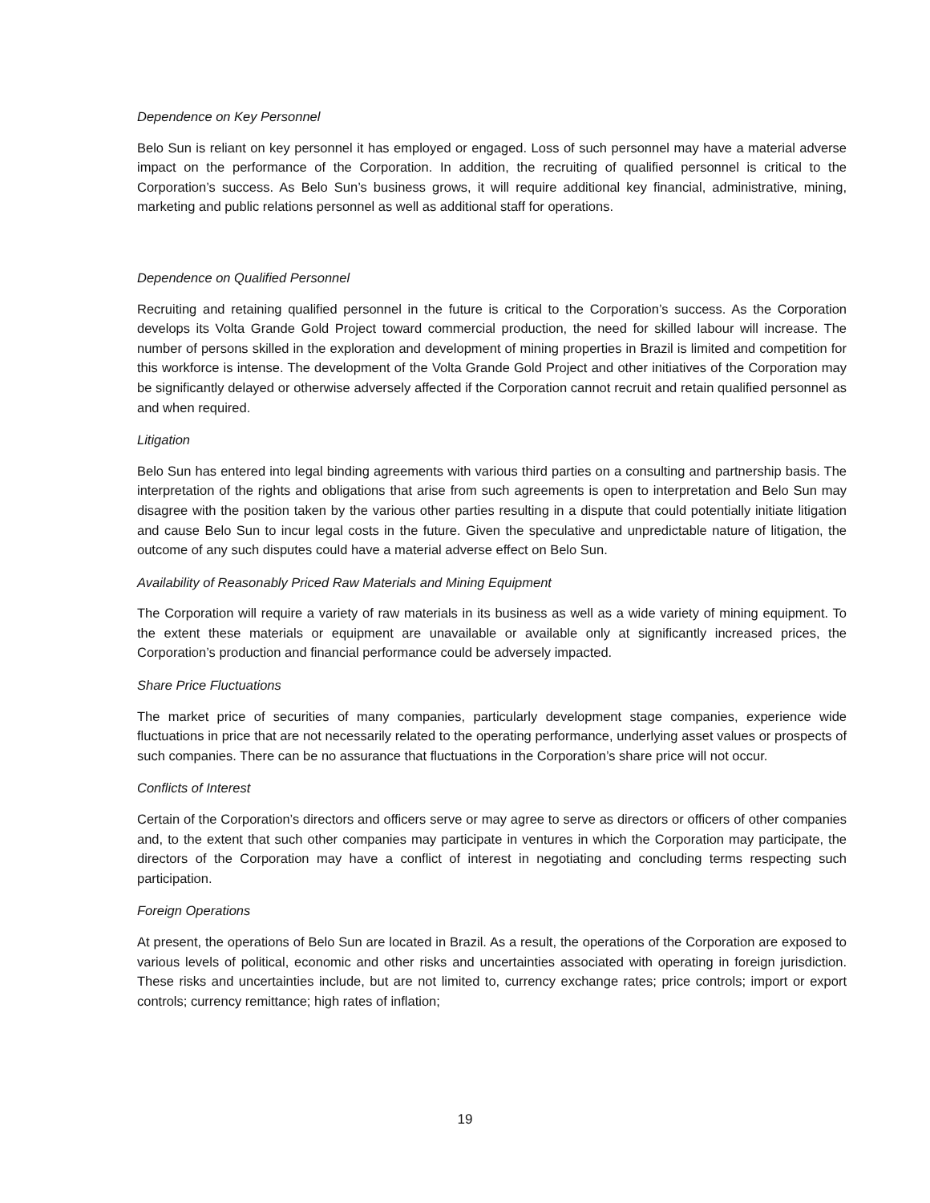Dependence on Key Personnel
Belo Sun is reliant on key personnel it has employed or engaged. Loss of such personnel may have a material adverse impact on the performance of the Corporation. In addition, the recruiting of qualified personnel is critical to the Corporation’s success. As Belo Sun’s business grows, it will require additional key financial, administrative, mining, marketing and public relations personnel as well as additional staff for operations.
Dependence on Qualified Personnel
Recruiting and retaining qualified personnel in the future is critical to the Corporation’s success. As the Corporation develops its Volta Grande Gold Project toward commercial production, the need for skilled labour will increase. The number of persons skilled in the exploration and development of mining properties in Brazil is limited and competition for this workforce is intense. The development of the Volta Grande Gold Project and other initiatives of the Corporation may be significantly delayed or otherwise adversely affected if the Corporation cannot recruit and retain qualified personnel as and when required.
Litigation
Belo Sun has entered into legal binding agreements with various third parties on a consulting and partnership basis. The interpretation of the rights and obligations that arise from such agreements is open to interpretation and Belo Sun may disagree with the position taken by the various other parties resulting in a dispute that could potentially initiate litigation and cause Belo Sun to incur legal costs in the future. Given the speculative and unpredictable nature of litigation, the outcome of any such disputes could have a material adverse effect on Belo Sun.
Availability of Reasonably Priced Raw Materials and Mining Equipment
The Corporation will require a variety of raw materials in its business as well as a wide variety of mining equipment. To the extent these materials or equipment are unavailable or available only at significantly increased prices, the Corporation’s production and financial performance could be adversely impacted.
Share Price Fluctuations
The market price of securities of many companies, particularly development stage companies, experience wide fluctuations in price that are not necessarily related to the operating performance, underlying asset values or prospects of such companies. There can be no assurance that fluctuations in the Corporation’s share price will not occur.
Conflicts of Interest
Certain of the Corporation’s directors and officers serve or may agree to serve as directors or officers of other companies and, to the extent that such other companies may participate in ventures in which the Corporation may participate, the directors of the Corporation may have a conflict of interest in negotiating and concluding terms respecting such participation.
Foreign Operations
At present, the operations of Belo Sun are located in Brazil. As a result, the operations of the Corporation are exposed to various levels of political, economic and other risks and uncertainties associated with operating in foreign jurisdiction. These risks and uncertainties include, but are not limited to, currency exchange rates; price controls; import or export controls; currency remittance; high rates of inflation;
19